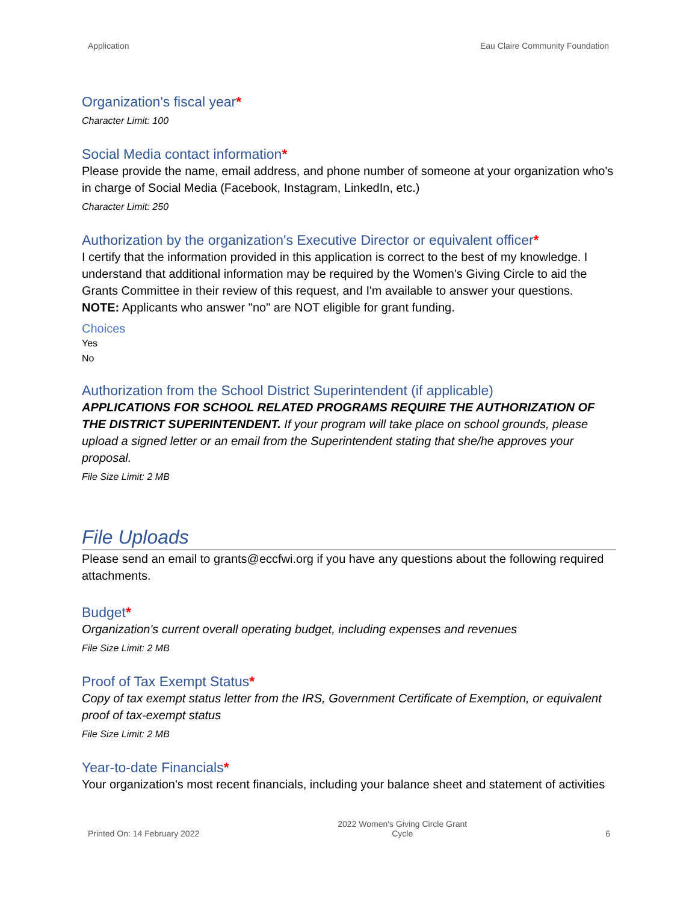Application Eau Claire Community Foundation
Organization's fiscal year*
Character Limit: 100
Social Media contact information*
Please provide the name, email address, and phone number of someone at your organization who's in charge of Social Media (Facebook, Instagram, LinkedIn, etc.)
Character Limit: 250
Authorization by the organization's Executive Director or equivalent officer*
I certify that the information provided in this application is correct to the best of my knowledge. I understand that additional information may be required by the Women's Giving Circle to aid the Grants Committee in their review of this request, and I'm available to answer your questions.
NOTE: Applicants who answer "no" are NOT eligible for grant funding.
Choices
Yes
No
Authorization from the School District Superintendent (if applicable)
APPLICATIONS FOR SCHOOL RELATED PROGRAMS REQUIRE THE AUTHORIZATION OF THE DISTRICT SUPERINTENDENT. If your program will take place on school grounds, please upload a signed letter or an email from the Superintendent stating that she/he approves your proposal.
File Size Limit: 2 MB
File Uploads
Please send an email to grants@eccfwi.org if you have any questions about the following required attachments.
Budget*
Organization's current overall operating budget, including expenses and revenues
File Size Limit: 2 MB
Proof of Tax Exempt Status*
Copy of tax exempt status letter from the IRS, Government Certificate of Exemption, or equivalent proof of tax-exempt status
File Size Limit: 2 MB
Year-to-date Financials*
Your organization's most recent financials, including your balance sheet and statement of activities
Printed On: 14 February 2022 2022 Women's Giving Circle Grant
Cycle 6